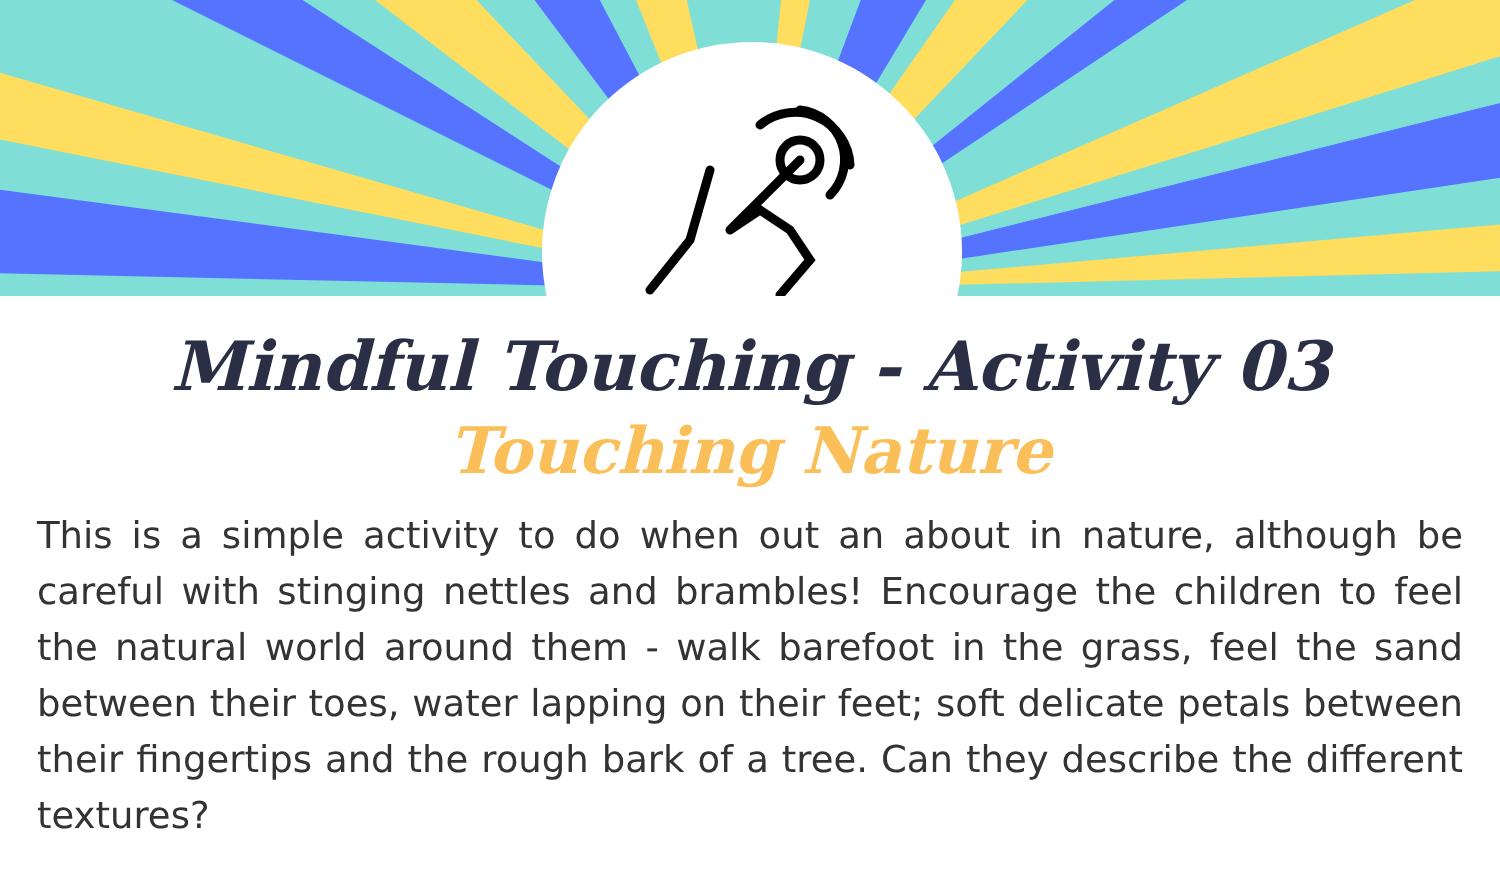Mindful Touching - Activity 03
Touching Nature
This is a simple activity to do when out an about in nature, although be careful with stinging nettles and brambles! Encourage the children to feel the natural world around them - walk barefoot in the grass, feel the sand between their toes, water lapping on their feet; soft delicate petals between their fingertips and the rough bark of a tree. Can they describe the different textures?